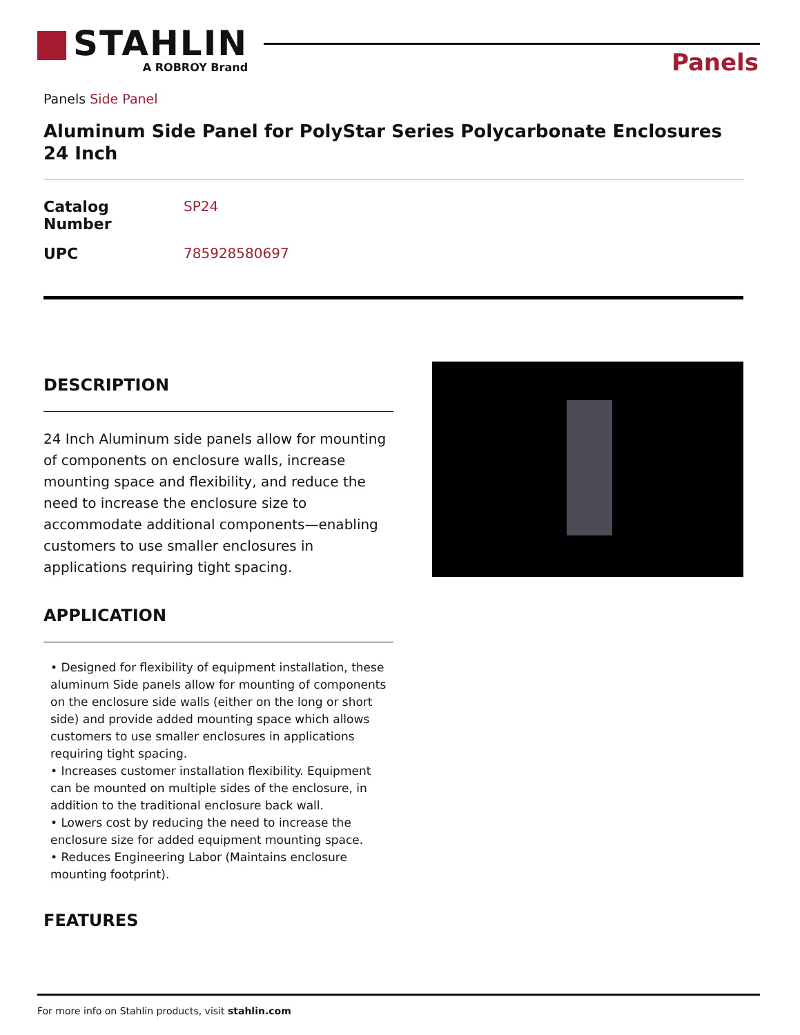STAHLIN
A ROBROY Brand
Panels
Panels Side Panel
Aluminum Side Panel for PolyStar Series Polycarbonate Enclosures 24 Inch
| Catalog Number | SP24 |
| UPC | 785928580697 |
DESCRIPTION
24 Inch Aluminum side panels allow for mounting of components on enclosure walls, increase mounting space and flexibility, and reduce the need to increase the enclosure size to accommodate additional components—enabling customers to use smaller enclosures in applications requiring tight spacing.
APPLICATION
• Designed for flexibility of equipment installation, these aluminum Side panels allow for mounting of components on the enclosure side walls (either on the long or short side) and provide added mounting space which allows customers to use smaller enclosures in applications requiring tight spacing.
• Increases customer installation flexibility. Equipment can be mounted on multiple sides of the enclosure, in addition to the traditional enclosure back wall.
• Lowers cost by reducing the need to increase the enclosure size for added equipment mounting space.
• Reduces Engineering Labor (Maintains enclosure mounting footprint).
FEATURES
For more info on Stahlin products, visit stahlin.com